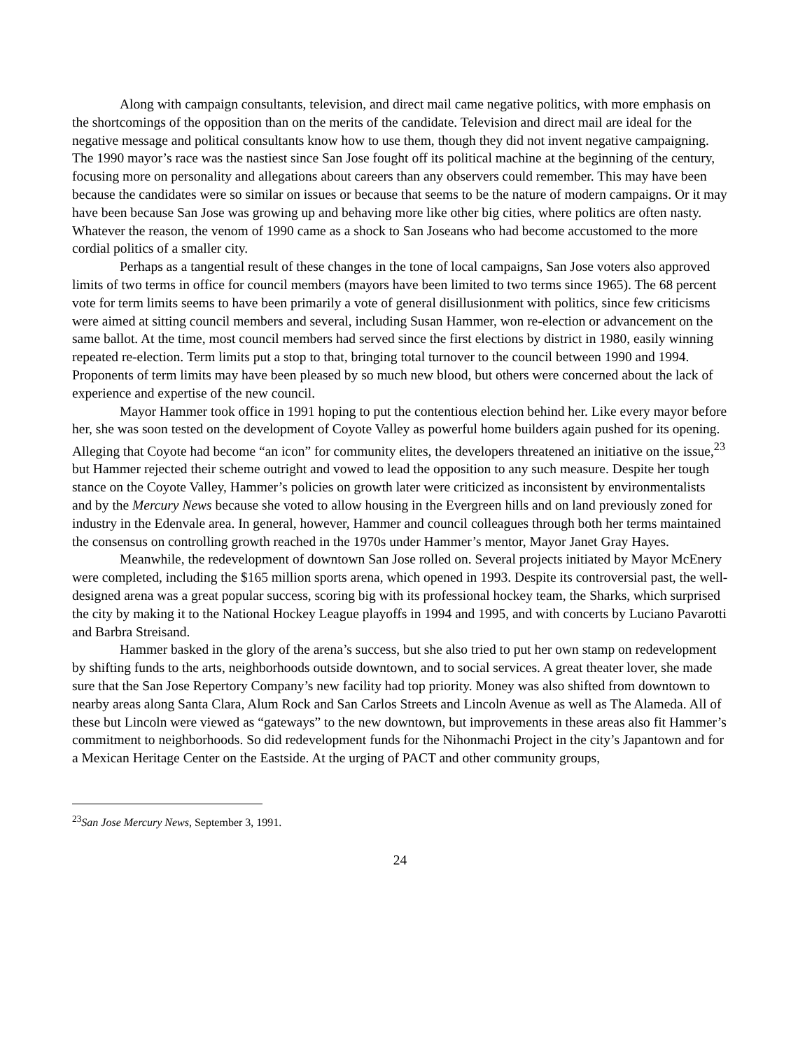Along with campaign consultants, television, and direct mail came negative politics, with more emphasis on the shortcomings of the opposition than on the merits of the candidate. Television and direct mail are ideal for the negative message and political consultants know how to use them, though they did not invent negative campaigning. The 1990 mayor’s race was the nastiest since San Jose fought off its political machine at the beginning of the century, focusing more on personality and allegations about careers than any observers could remember. This may have been because the candidates were so similar on issues or because that seems to be the nature of modern campaigns. Or it may have been because San Jose was growing up and behaving more like other big cities, where politics are often nasty. Whatever the reason, the venom of 1990 came as a shock to San Joseans who had become accustomed to the more cordial politics of a smaller city.
Perhaps as a tangential result of these changes in the tone of local campaigns, San Jose voters also approved limits of two terms in office for council members (mayors have been limited to two terms since 1965). The 68 percent vote for term limits seems to have been primarily a vote of general disillusionment with politics, since few criticisms were aimed at sitting council members and several, including Susan Hammer, won re-election or advancement on the same ballot. At the time, most council members had served since the first elections by district in 1980, easily winning repeated re-election. Term limits put a stop to that, bringing total turnover to the council between 1990 and 1994. Proponents of term limits may have been pleased by so much new blood, but others were concerned about the lack of experience and expertise of the new council.
Mayor Hammer took office in 1991 hoping to put the contentious election behind her. Like every mayor before her, she was soon tested on the development of Coyote Valley as powerful home builders again pushed for its opening. Alleging that Coyote had become “an icon” for community elites, the developers threatened an initiative on the issue,<sup>23</sup> but Hammer rejected their scheme outright and vowed to lead the opposition to any such measure. Despite her tough stance on the Coyote Valley, Hammer’s policies on growth later were criticized as inconsistent by environmentalists and by the Mercury News because she voted to allow housing in the Evergreen hills and on land previously zoned for industry in the Edenvale area. In general, however, Hammer and council colleagues through both her terms maintained the consensus on controlling growth reached in the 1970s under Hammer’s mentor, Mayor Janet Gray Hayes.
Meanwhile, the redevelopment of downtown San Jose rolled on. Several projects initiated by Mayor McEnery were completed, including the $165 million sports arena, which opened in 1993. Despite its controversial past, the well-designed arena was a great popular success, scoring big with its professional hockey team, the Sharks, which surprised the city by making it to the National Hockey League playoffs in 1994 and 1995, and with concerts by Luciano Pavarotti and Barbra Streisand.
Hammer basked in the glory of the arena’s success, but she also tried to put her own stamp on redevelopment by shifting funds to the arts, neighborhoods outside downtown, and to social services. A great theater lover, she made sure that the San Jose Repertory Company’s new facility had top priority. Money was also shifted from downtown to nearby areas along Santa Clara, Alum Rock and San Carlos Streets and Lincoln Avenue as well as The Alameda. All of these but Lincoln were viewed as “gateways” to the new downtown, but improvements in these areas also fit Hammer’s commitment to neighborhoods. So did redevelopment funds for the Nihonmachi Project in the city’s Japantown and for a Mexican Heritage Center on the Eastside. At the urging of PACT and other community groups,
<sup>23</sup> San Jose Mercury News, September 3, 1991.
24